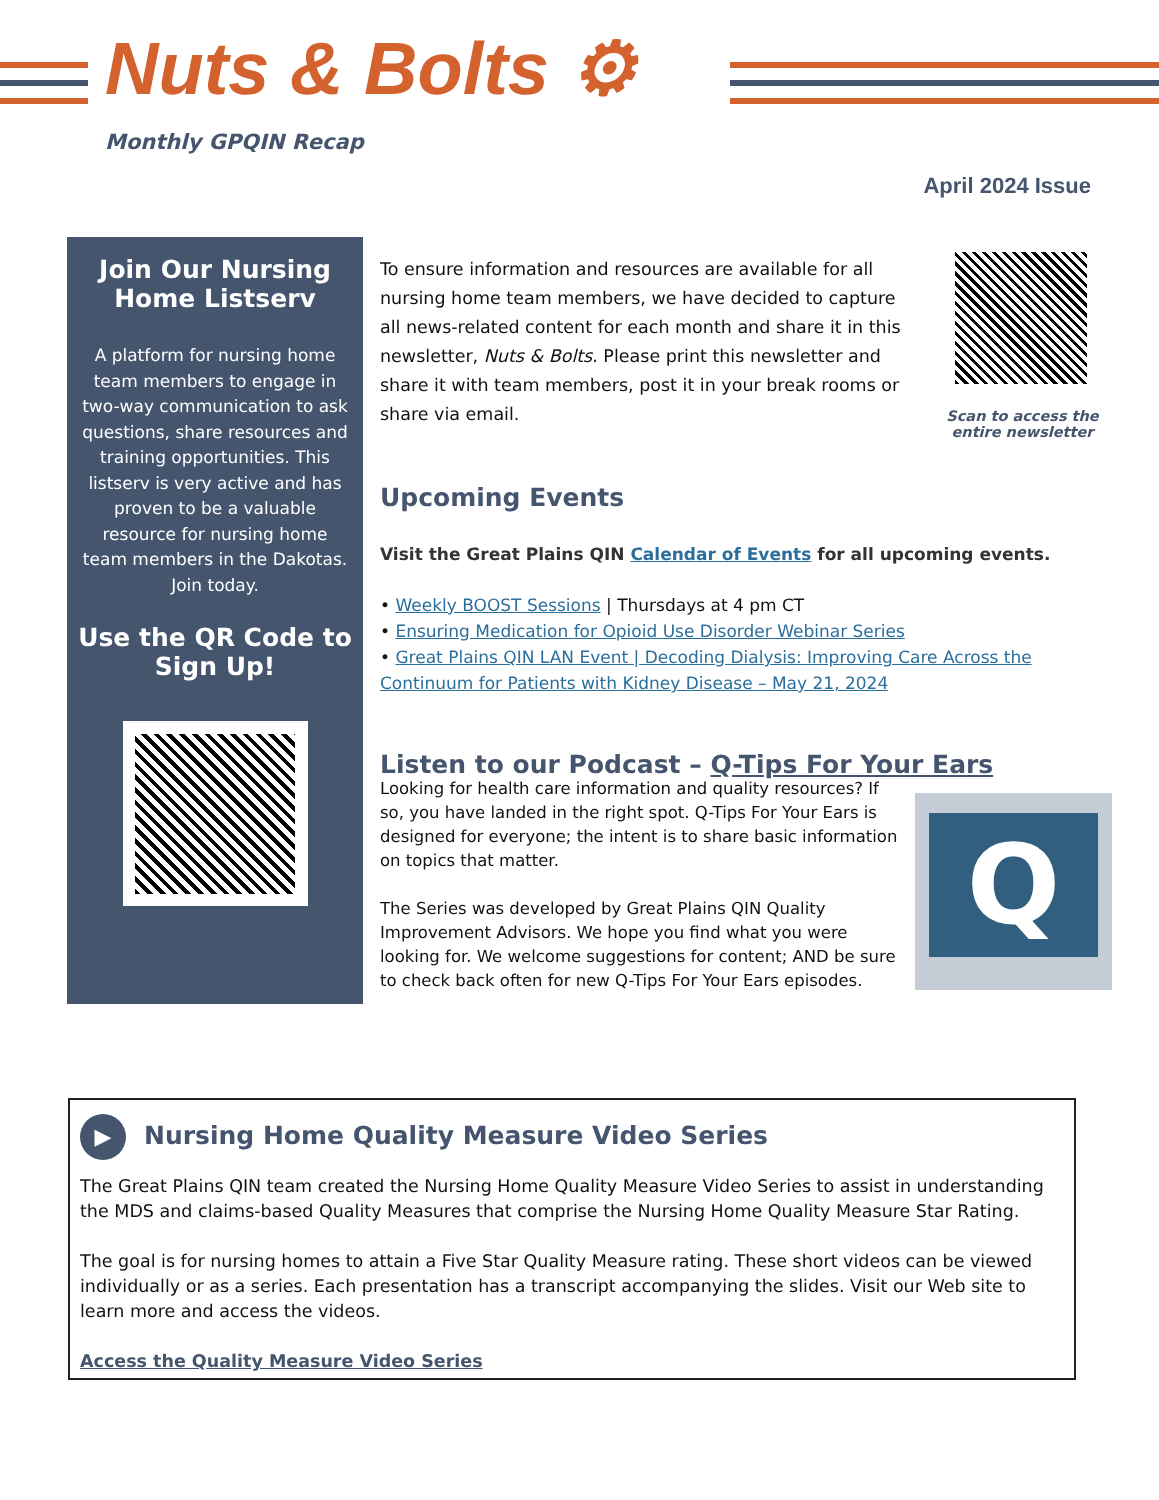Nuts & Bolts ⚙
Monthly GPQIN Recap
April 2024 Issue
Join Our Nursing Home Listserv
A platform for nursing home team members to engage in two-way communication to ask questions, share resources and training opportunities. This listserv is very active and has proven to be a valuable resource for nursing home team members in the Dakotas. Join today.
Use the QR Code to Sign Up!
To ensure information and resources are available for all nursing home team members, we have decided to capture all news-related content for each month and share it in this newsletter, Nuts & Bolts. Please print this newsletter and share it with team members, post it in your break rooms or share via email.
Scan to access the entire newsletter
Upcoming Events
Visit the Great Plains QIN Calendar of Events for all upcoming events.
• Weekly BOOST Sessions | Thursdays at 4 pm CT
• Ensuring Medication for Opioid Use Disorder Webinar Series
• Great Plains QIN LAN Event | Decoding Dialysis: Improving Care Across the Continuum for Patients with Kidney Disease – May 21, 2024
Listen to our Podcast – Q-Tips For Your Ears
Looking for health care information and quality resources? If so, you have landed in the right spot. Q-Tips For Your Ears is designed for everyone; the intent is to share basic information on topics that matter.
The Series was developed by Great Plains QIN Quality Improvement Advisors. We hope you find what you were looking for. We welcome suggestions for content; AND be sure to check back often for new Q-Tips For Your Ears episodes.
Q
▶ Nursing Home Quality Measure Video Series
The Great Plains QIN team created the Nursing Home Quality Measure Video Series to assist in understanding the MDS and claims-based Quality Measures that comprise the Nursing Home Quality Measure Star Rating.
The goal is for nursing homes to attain a Five Star Quality Measure rating. These short videos can be viewed individually or as a series. Each presentation has a transcript accompanying the slides. Visit our Web site to learn more and access the videos.
Access the Quality Measure Video Series